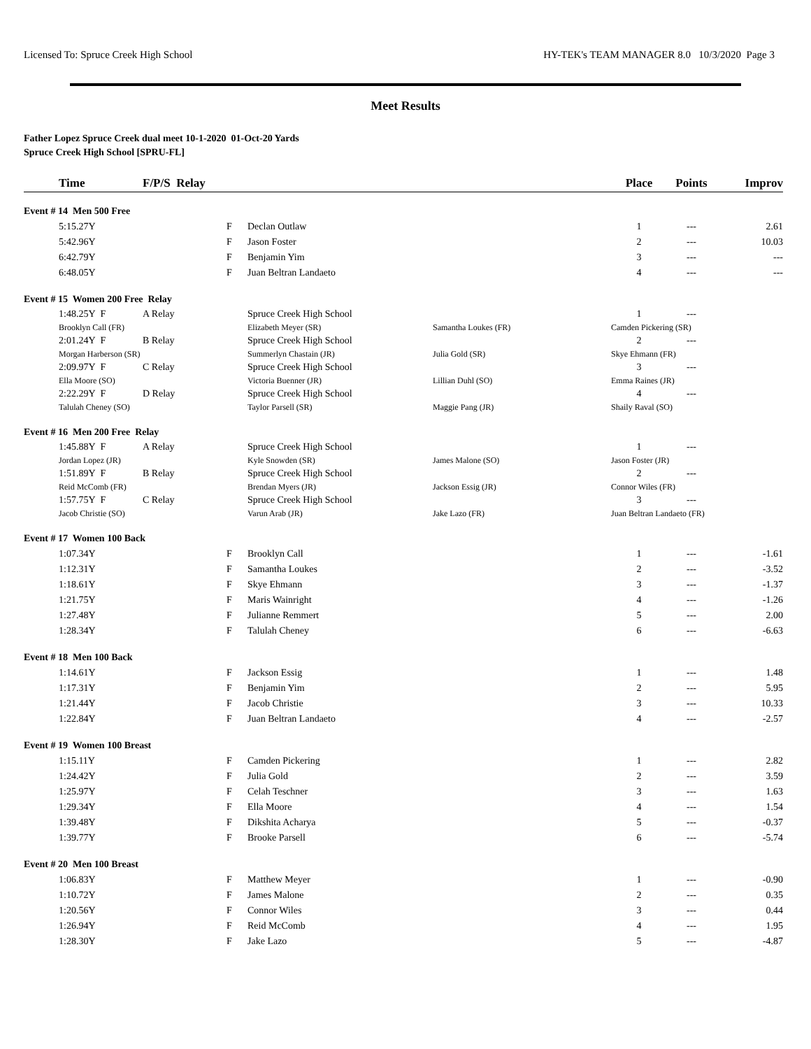Licensed To: Spruce Creek High School HY-TEK's TEAM MANAGER 8.0 10/3/2020 Page 3
Meet Results
Father Lopez Spruce Creek dual meet 10-1-2020 01-Oct-20 Yards
Spruce Creek High School [SPRU-FL]
| | Time | F/P/S Relay | | | | Place | Points | Improv |
| --- | --- | --- | --- | --- | --- | --- | --- | --- |
| Event # 14 Men 500 Free | | | | | | | | |
| | 5:15.27Y | | F | Declan Outlaw | | 1 | --- | 2.61 |
| | 5:42.96Y | | F | Jason Foster | | 2 | --- | 10.03 |
| | 6:42.79Y | | F | Benjamin Yim | | 3 | --- | --- |
| | 6:48.05Y | | F | Juan Beltran Landaeto | | 4 | --- | --- |
| Event # 15 Women 200 Free Relay | | | | | | | | |
| | 1:48.25Y F | A Relay | | Spruce Creek High School | | 1 | --- | |
| | Brooklyn Call (FR) | | | Elizabeth Meyer (SR) | Samantha Loukes (FR) | Camden Pickering (SR) | | |
| | 2:01.24Y F | B Relay | | Spruce Creek High School | | 2 | --- | |
| | Morgan Harberson (SR) | | | Summerlyn Chastain (JR) | Julia Gold (SR) | Skye Ehmann (FR) | | |
| | 2:09.97Y F | C Relay | | Spruce Creek High School | | 3 | --- | |
| | Ella Moore (SO) | | | Victoria Buenner (JR) | Lillian Duhl (SO) | Emma Raines (JR) | | |
| | 2:22.29Y F | D Relay | | Spruce Creek High School | | 4 | --- | |
| | Talulah Cheney (SO) | | | Taylor Parsell (SR) | Maggie Pang (JR) | Shaily Raval (SO) | | |
| Event # 16 Men 200 Free Relay | | | | | | | | |
| | 1:45.88Y F | A Relay | | Spruce Creek High School | | 1 | --- | |
| | Jordan Lopez (JR) | | | Kyle Snowden (SR) | James Malone (SO) | Jason Foster (JR) | | |
| | 1:51.89Y F | B Relay | | Spruce Creek High School | | 2 | --- | |
| | Reid McComb (FR) | | | Brendan Myers (JR) | Jackson Essig (JR) | Connor Wiles (FR) | | |
| | 1:57.75Y F | C Relay | | Spruce Creek High School | | 3 | --- | |
| | Jacob Christie (SO) | | | Varun Arab (JR) | Jake Lazo (FR) | Juan Beltran Landaeto (FR) | | |
| Event # 17 Women 100 Back | | | | | | | | |
| | 1:07.34Y | | F | Brooklyn Call | | 1 | --- | -1.61 |
| | 1:12.31Y | | F | Samantha Loukes | | 2 | --- | -3.52 |
| | 1:18.61Y | | F | Skye Ehmann | | 3 | --- | -1.37 |
| | 1:21.75Y | | F | Maris Wainright | | 4 | --- | -1.26 |
| | 1:27.48Y | | F | Julianne Remmert | | 5 | --- | 2.00 |
| | 1:28.34Y | | F | Talulah Cheney | | 6 | --- | -6.63 |
| Event # 18 Men 100 Back | | | | | | | | |
| | 1:14.61Y | | F | Jackson Essig | | 1 | --- | 1.48 |
| | 1:17.31Y | | F | Benjamin Yim | | 2 | --- | 5.95 |
| | 1:21.44Y | | F | Jacob Christie | | 3 | --- | 10.33 |
| | 1:22.84Y | | F | Juan Beltran Landaeto | | 4 | --- | -2.57 |
| Event # 19 Women 100 Breast | | | | | | | | |
| | 1:15.11Y | | F | Camden Pickering | | 1 | --- | 2.82 |
| | 1:24.42Y | | F | Julia Gold | | 2 | --- | 3.59 |
| | 1:25.97Y | | F | Celah Teschner | | 3 | --- | 1.63 |
| | 1:29.34Y | | F | Ella Moore | | 4 | --- | 1.54 |
| | 1:39.48Y | | F | Dikshita Acharya | | 5 | --- | -0.37 |
| | 1:39.77Y | | F | Brooke Parsell | | 6 | --- | -5.74 |
| Event # 20 Men 100 Breast | | | | | | | | |
| | 1:06.83Y | | F | Matthew Meyer | | 1 | --- | -0.90 |
| | 1:10.72Y | | F | James Malone | | 2 | --- | 0.35 |
| | 1:20.56Y | | F | Connor Wiles | | 3 | --- | 0.44 |
| | 1:26.94Y | | F | Reid McComb | | 4 | --- | 1.95 |
| | 1:28.30Y | | F | Jake Lazo | | 5 | --- | -4.87 |